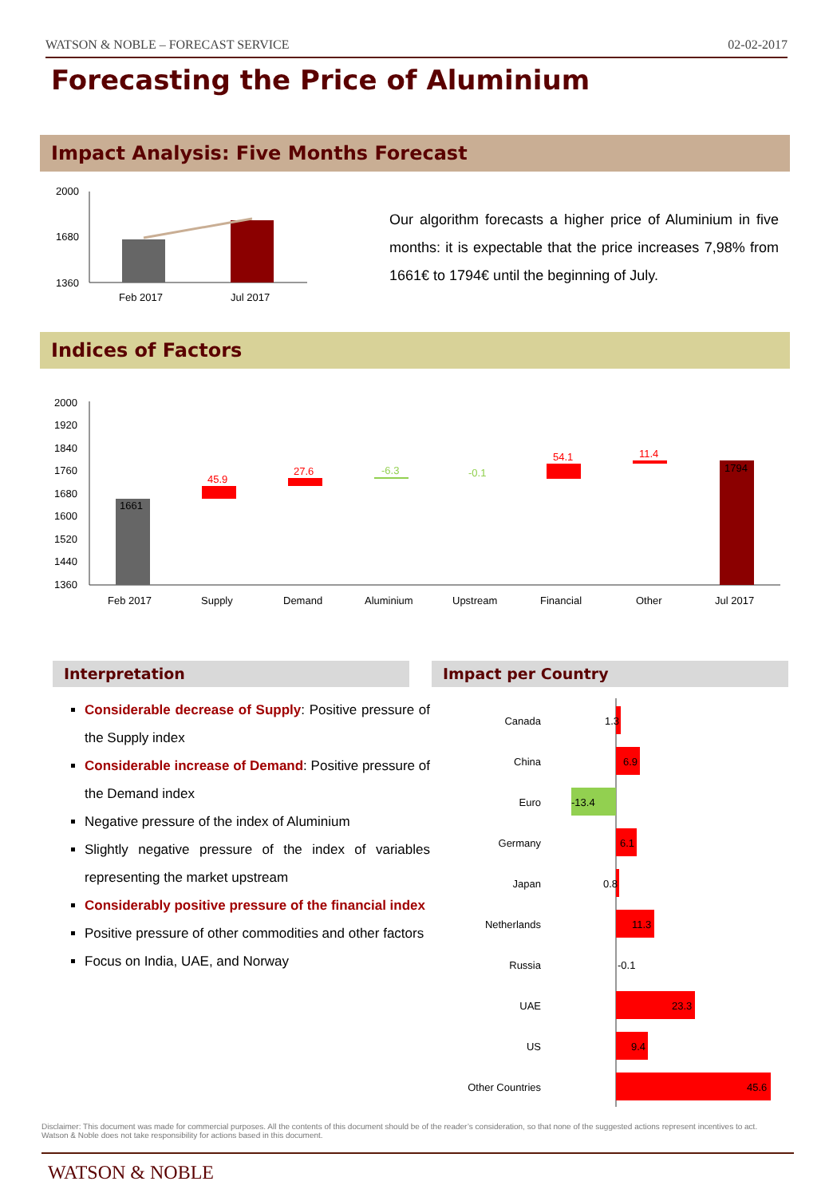WATSON & NOBLE – FORECAST SERVICE 02-02-2017
Forecasting the Price of Aluminium
Impact Analysis: Five Months Forecast
2000
1680
1360
Feb 2017
Jul 2017
Our algorithm forecasts a higher price of Aluminium in five months: it is expectable that the price increases 7,98% from 1661€ to 1794€ until the beginning of July.
Indices of Factors
2000
1920
1840
1760
1680
1600
1520
1440
1360
1661
45.9
27.6
-6.3
-0.1
54.1
11.4
1794
Feb 2017
Supply
Demand
Aluminium
Upstream
Financial
Other
Jul 2017
Interpretation Impact per Country
Considerable decrease of Supply: Positive pressure of the Supply index
Considerable increase of Demand: Positive pressure of the Demand index
Negative pressure of the index of Aluminium
Slightly negative pressure of the index of variables representing the market upstream
Considerably positive pressure of the financial index
Positive pressure of other commodities and other factors
Focus on India, UAE, and Norway
Canada
China
Euro
Germany
Japan
Netherlands
Russia
UAE
US
Other Countries
1.3
6.9
-13.4
6.1
0.8
11.3
-0.1
23.3
9.4
45.6
Disclaimer: This document was made for commercial purposes. All the contents of this document should be of the reader’s consideration, so that none of the suggested actions represent incentives to act. Watson & Noble does not take responsibility for actions based in this document.
WATSON & NOBLE